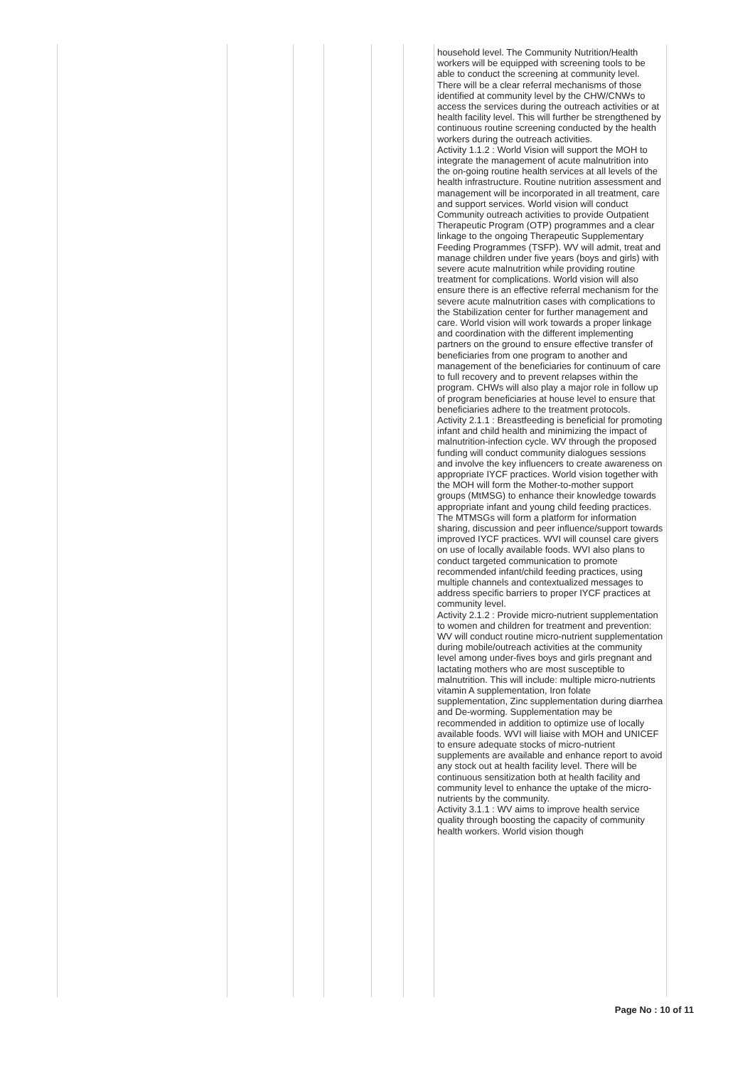| | | | | | | household level. The Community Nutrition/Health workers will be equipped with screening tools to be able to conduct the screening at community level. There will be a clear referral mechanisms of those identified at community level by the CHW/CNWs to access the services during the outreach activities or at health facility level. This will further be strengthened by continuous routine screening conducted by the health workers during the outreach activities. Activity 1.1.2 : World Vision will support the MOH to integrate the management of acute malnutrition into the on-going routine health services at all levels of the health infrastructure. Routine nutrition assessment and management will be incorporated in all treatment, care and support services. World vision will conduct Community outreach activities to provide Outpatient Therapeutic Program (OTP) programmes and a clear linkage to the ongoing Therapeutic Supplementary Feeding Programmes (TSFP). WV will admit, treat and manage children under five years (boys and girls) with severe acute malnutrition while providing routine treatment for complications. World vision will also ensure there is an effective referral mechanism for the severe acute malnutrition cases with complications to the Stabilization center for further management and care. World vision will work towards a proper linkage and coordination with the different implementing partners on the ground to ensure effective transfer of beneficiaries from one program to another and management of the beneficiaries for continuum of care to full recovery and to prevent relapses within the program. CHWs will also play a major role in follow up of program beneficiaries at house level to ensure that beneficiaries adhere to the treatment protocols. Activity 2.1.1 : Breastfeeding is beneficial for promoting infant and child health and minimizing the impact of malnutrition-infection cycle. WV through the proposed funding will conduct community dialogues sessions and involve the key influencers to create awareness on appropriate IYCF practices. World vision together with the MOH will form the Mother-to-mother support groups (MtMSG) to enhance their knowledge towards appropriate infant and young child feeding practices. The MTMSGs will form a platform for information sharing, discussion and peer influence/support towards improved IYCF practices. WVI will counsel care givers on use of locally available foods. WVI also plans to conduct targeted communication to promote recommended infant/child feeding practices, using multiple channels and contextualized messages to address specific barriers to proper IYCF practices at community level. Activity 2.1.2 : Provide micro-nutrient supplementation to women and children for treatment and prevention: WV will conduct routine micro-nutrient supplementation during mobile/outreach activities at the community level among under-fives boys and girls pregnant and lactating mothers who are most susceptible to malnutrition. This will include: multiple micro-nutrients vitamin A supplementation, Iron folate supplementation, Zinc supplementation during diarrhea and De-worming. Supplementation may be recommended in addition to optimize use of locally available foods. WVI will liaise with MOH and UNICEF to ensure adequate stocks of micro-nutrient supplements are available and enhance report to avoid any stock out at health facility level. There will be continuous sensitization both at health facility and community level to enhance the uptake of the micro-nutrients by the community. Activity 3.1.1 : WV aims to improve health service quality through boosting the capacity of community health workers. World vision though |
Page No : 10 of 11